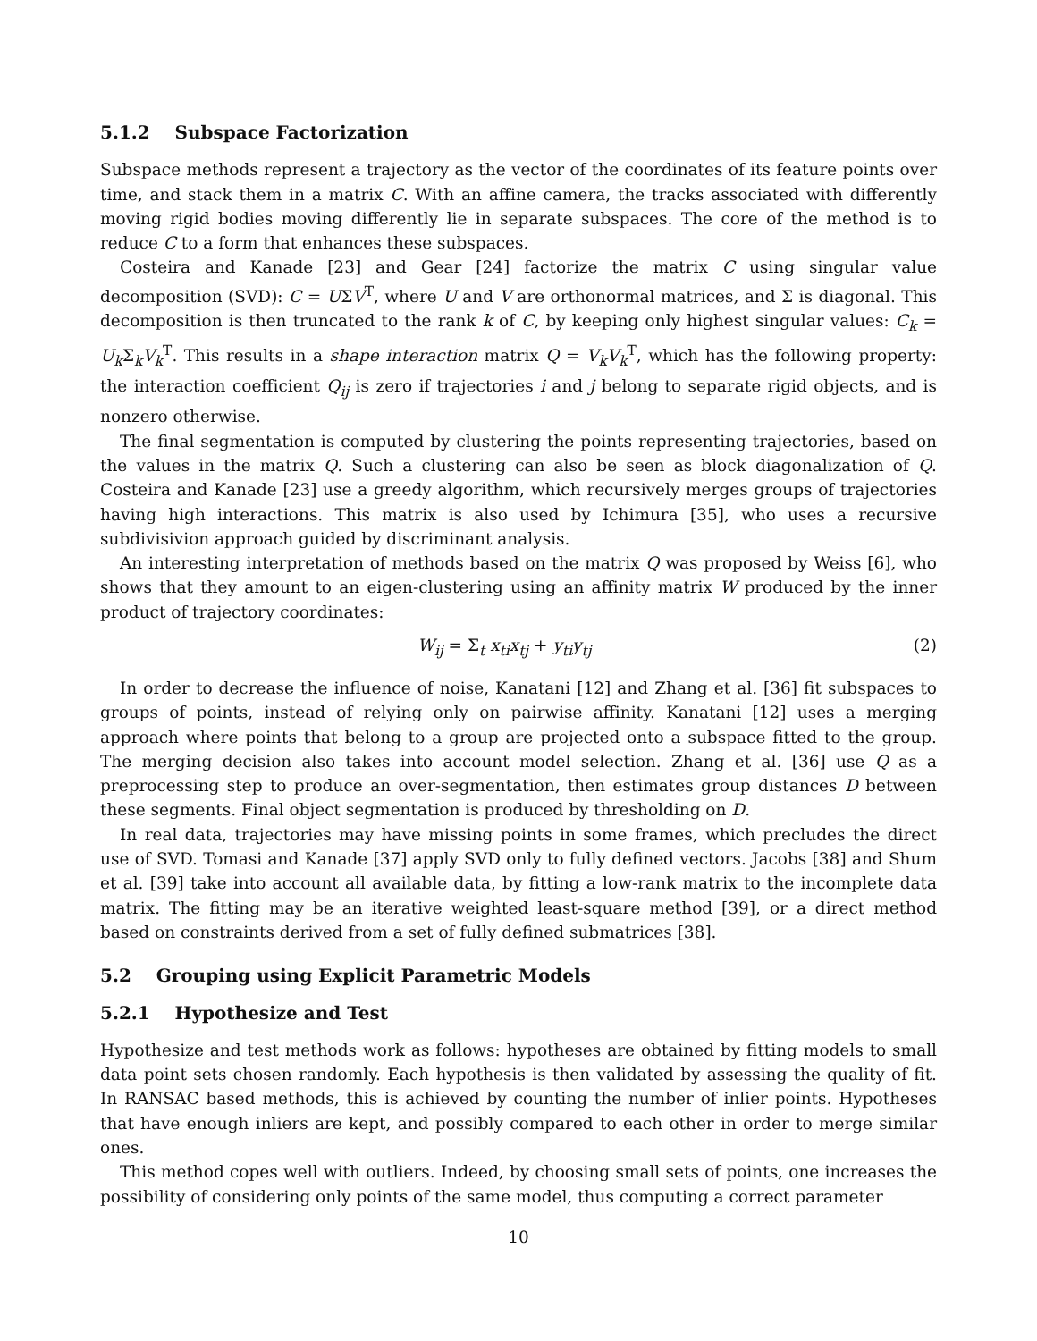5.1.2 Subspace Factorization
Subspace methods represent a trajectory as the vector of the coordinates of its feature points over time, and stack them in a matrix C. With an affine camera, the tracks associated with differently moving rigid bodies moving differently lie in separate subspaces. The core of the method is to reduce C to a form that enhances these subspaces.
Costeira and Kanade [23] and Gear [24] factorize the matrix C using singular value decomposition (SVD): C = UΣV<sup>T</sup>, where U and V are orthonormal matrices, and Σ is diagonal. This decomposition is then truncated to the rank k of C, by keeping only highest singular values: C<sub>k</sub> = U<sub>k</sub> Σ<sub>k</sub>V<sub>k</sub><sup>T</sup>. This results in a shape interaction matrix Q = V<sub>k</sub>V<sub>k</sub><sup>T</sup>, which has the following property: the interaction coefficient Q<sub>ij</sub> is zero if trajectories i and j belong to separate rigid objects, and is nonzero otherwise.
The final segmentation is computed by clustering the points representing trajectories, based on the values in the matrix Q. Such a clustering can also be seen as block diagonalization of Q. Costeira and Kanade [23] use a greedy algorithm, which recursively merges groups of trajectories having high interactions. This matrix is also used by Ichimura [35], who uses a recursive subdivisivion approach guided by discriminant analysis.
An interesting interpretation of methods based on the matrix Q was proposed by Weiss [6], who shows that they amount to an eigen-clustering using an affinity matrix W produced by the inner product of trajectory coordinates:
W<sub>ij</sub> = Σ<sub>t</sub> x<sub>ti</sub>x<sub>tj</sub> + y<sub>ti</sub>y<sub>tj</sub> (2)
In order to decrease the influence of noise, Kanatani [12] and Zhang et al. [36] fit subspaces to groups of points, instead of relying only on pairwise affinity. Kanatani [12] uses a merging approach where points that belong to a group are projected onto a subspace fitted to the group. The merging decision also takes into account model selection. Zhang et al. [36] use Q as a preprocessing step to produce an over-segmentation, then estimates group distances D between these segments. Final object segmentation is produced by thresholding on D.
In real data, trajectories may have missing points in some frames, which precludes the direct use of SVD. Tomasi and Kanade [37] apply SVD only to fully defined vectors. Jacobs [38] and Shum et al. [39] take into account all available data, by fitting a low-rank matrix to the incomplete data matrix. The fitting may be an iterative weighted least-square method [39], or a direct method based on constraints derived from a set of fully defined submatrices [38].
5.2 Grouping using Explicit Parametric Models
5.2.1 Hypothesize and Test
Hypothesize and test methods work as follows: hypotheses are obtained by fitting models to small data point sets chosen randomly. Each hypothesis is then validated by assessing the quality of fit. In RANSAC based methods, this is achieved by counting the number of inlier points. Hypotheses that have enough inliers are kept, and possibly compared to each other in order to merge similar ones.
This method copes well with outliers. Indeed, by choosing small sets of points, one increases the possibility of considering only points of the same model, thus computing a correct parameter
10